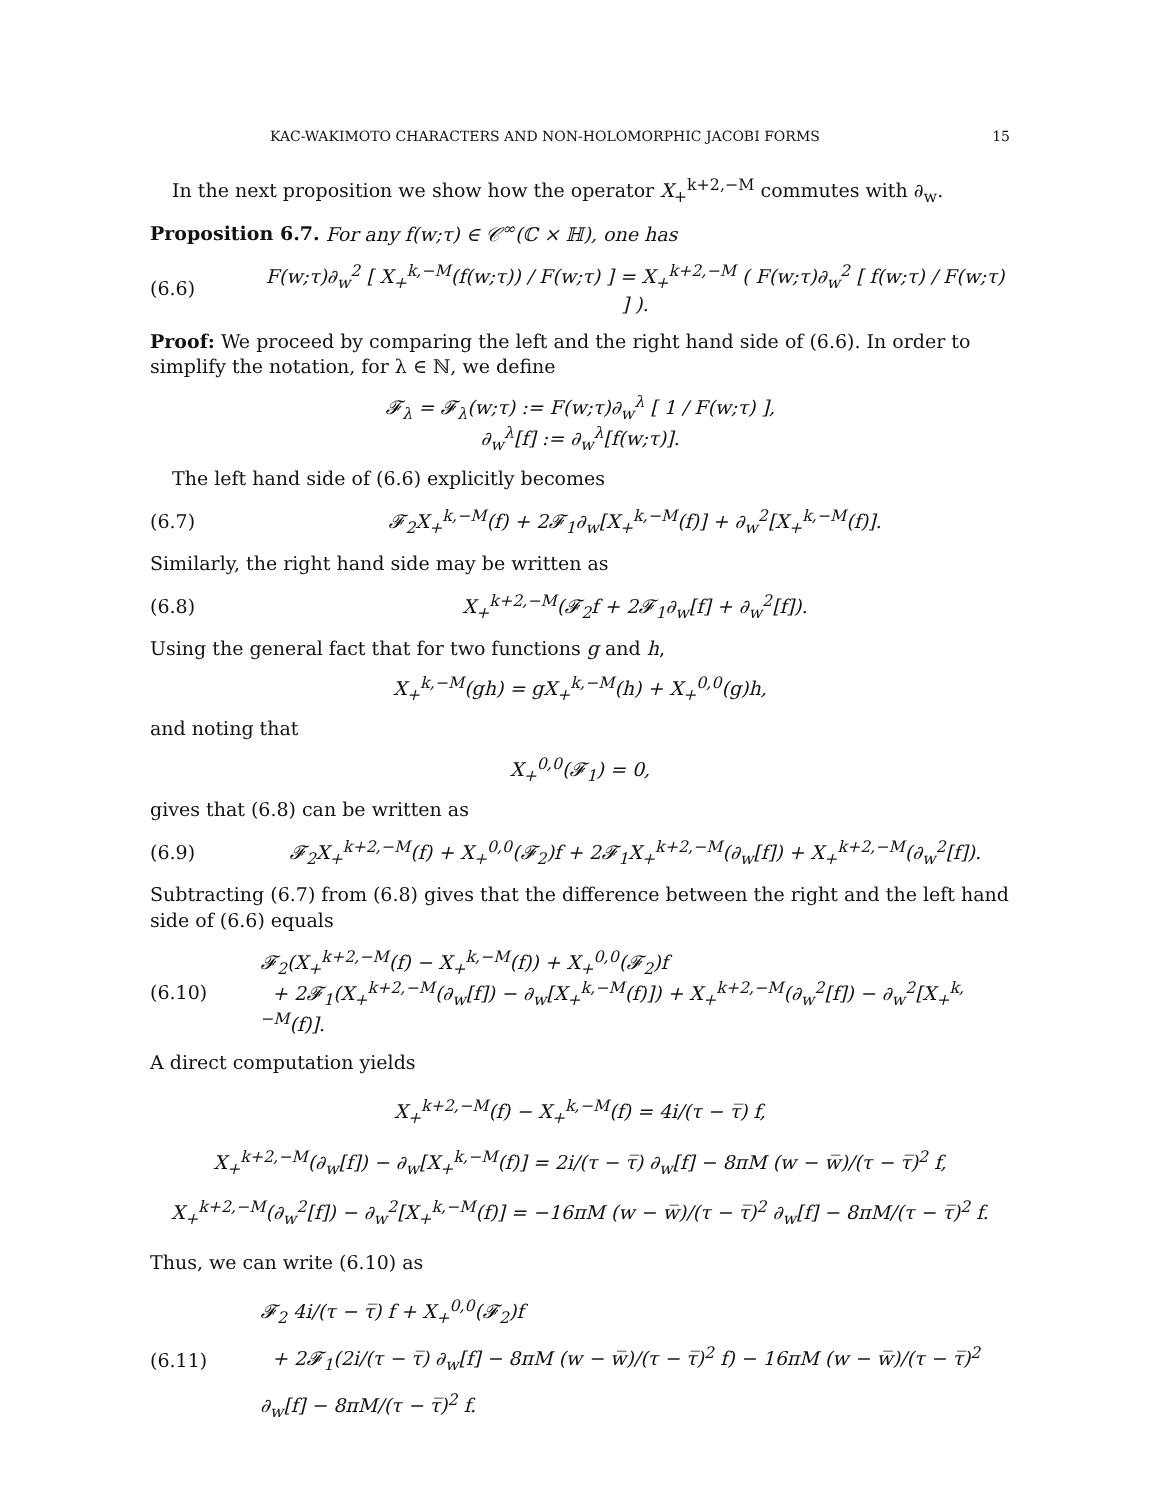KAC-WAKIMOTO CHARACTERS AND NON-HOLOMORPHIC JACOBI FORMS 15
In the next proposition we show how the operator X<sub>+</sub><sup>k+2,−M</sup> commutes with ∂<sub>w</sub>.
Proposition 6.7. For any f(w;τ) ∈ 𝒞<sup>∞</sup>(ℂ × ℍ), one has
(6.6) F(w;τ)∂<sub>w</sub><sup>2</sup> [ X<sub>+</sub><sup>k,−M</sup>(f(w;τ)) / F(w;τ) ] = X<sub>+</sub><sup>k+2,−M</sup> ( F(w;τ)∂<sub>w</sub><sup>2</sup> [ f(w;τ) / F(w;τ) ] ).
Proof: We proceed by comparing the left and the right hand side of (6.6). In order to simplify the notation, for λ ∈ ℕ, we define
𝓕<sub>λ</sub> = 𝓕<sub>λ</sub>(w;τ) := F(w;τ)∂<sub>w</sub><sup>λ</sup> [ 1 / F(w;τ) ],
∂<sub>w</sub><sup>λ</sup>[f] := ∂<sub>w</sub><sup>λ</sup>[f(w;τ)].
The left hand side of (6.6) explicitly becomes
(6.7) 𝓕<sub>2</sub>X<sub>+</sub><sup>k,−M</sup>(f) + 2𝓕<sub>1</sub>∂<sub>w</sub>[X<sub>+</sub><sup>k,−M</sup>(f)] + ∂<sub>w</sub><sup>2</sup>[X<sub>+</sub><sup>k,−M</sup>(f)].
Similarly, the right hand side may be written as
(6.8) X<sub>+</sub><sup>k+2,−M</sup>(𝓕<sub>2</sub>f + 2𝓕<sub>1</sub>∂<sub>w</sub>[f] + ∂<sub>w</sub><sup>2</sup>[f]).
Using the general fact that for two functions g and h,
X<sub>+</sub><sup>k,−M</sup>(gh) = gX<sub>+</sub><sup>k,−M</sup>(h) + X<sub>+</sub><sup>0,0</sup>(g)h,
and noting that
X<sub>+</sub><sup>0,0</sup>(𝓕<sub>1</sub>) = 0,
gives that (6.8) can be written as
(6.9) 𝓕<sub>2</sub>X<sub>+</sub><sup>k+2,−M</sup>(f) + X<sub>+</sub><sup>0,0</sup>(𝓕<sub>2</sub>)f + 2𝓕<sub>1</sub>X<sub>+</sub><sup>k+2,−M</sup>(∂<sub>w</sub>[f]) + X<sub>+</sub><sup>k+2,−M</sup>(∂<sub>w</sub><sup>2</sup>[f]).
Subtracting (6.7) from (6.8) gives that the difference between the right and the left hand side of (6.6) equals
(6.10) 𝓕<sub>2</sub>(X<sub>+</sub><sup>k+2,−M</sup>(f) − X<sub>+</sub><sup>k,−M</sup>(f)) + X<sub>+</sub><sup>0,0</sup>(𝓕<sub>2</sub>)f
+ 2𝓕<sub>1</sub>(X<sub>+</sub><sup>k+2,−M</sup>(∂<sub>w</sub>[f]) − ∂<sub>w</sub>[X<sub>+</sub><sup>k,−M</sup>(f)]) + X<sub>+</sub><sup>k+2,−M</sup>(∂<sub>w</sub><sup>2</sup>[f]) − ∂<sub>w</sub><sup>2</sup>[X<sub>+</sub><sup>k,−M</sup>(f)].
A direct computation yields
X<sub>+</sub><sup>k+2,−M</sup>(f) − X<sub>+</sub><sup>k,−M</sup>(f) = 4i/(τ − τ̅) f,
X<sub>+</sub><sup>k+2,−M</sup>(∂<sub>w</sub>[f]) − ∂<sub>w</sub>[X<sub>+</sub><sup>k,−M</sup>(f)] = 2i/(τ − τ̅) ∂<sub>w</sub>[f] − 8πM (w − w̅)/(τ − τ̅)<sup>2</sup> f,
X<sub>+</sub><sup>k+2,−M</sup>(∂<sub>w</sub><sup>2</sup>[f]) − ∂<sub>w</sub><sup>2</sup>[X<sub>+</sub><sup>k,−M</sup>(f)] = −16πM (w − w̅)/(τ − τ̅)<sup>2</sup> ∂<sub>w</sub>[f] − 8πM/(τ − τ̅)<sup>2</sup> f.
Thus, we can write (6.10) as
(6.11) 𝓕<sub>2</sub> 4i/(τ − τ̅) f + X<sub>+</sub><sup>0,0</sup>(𝓕<sub>2</sub>)f
+ 2𝓕<sub>1</sub>(2i/(τ − τ̅) ∂<sub>w</sub>[f] − 8πM (w − w̅)/(τ − τ̅)<sup>2</sup> f) − 16πM (w − w̅)/(τ − τ̅)<sup>2</sup> ∂<sub>w</sub>[f] − 8πM/(τ − τ̅)<sup>2</sup> f.